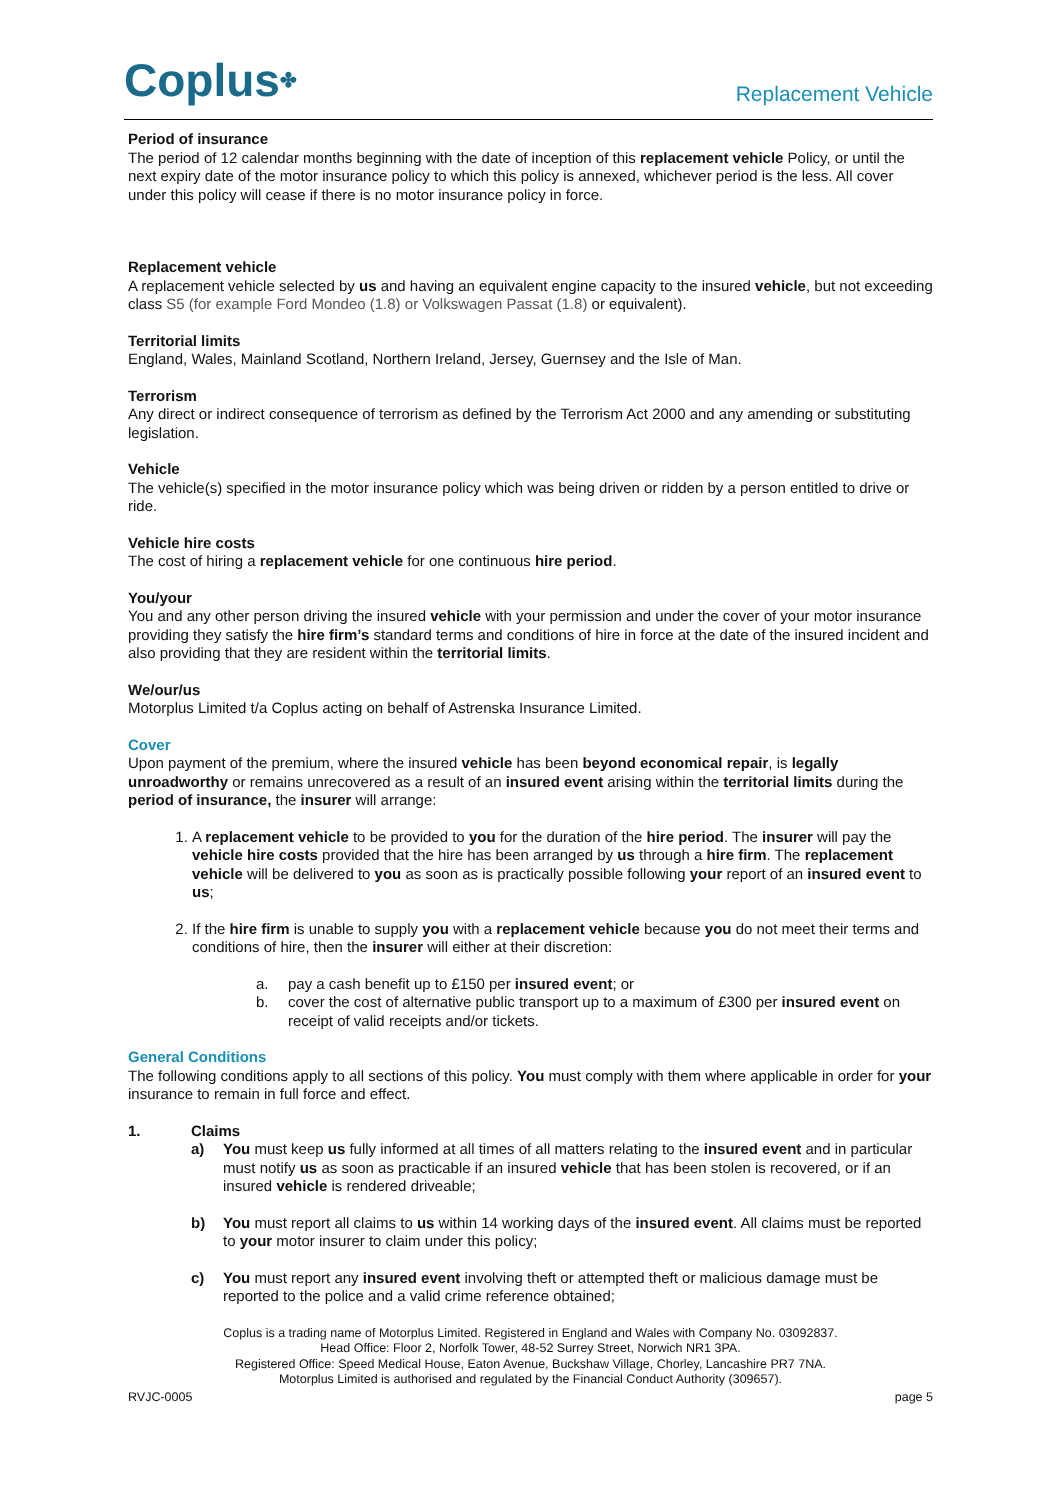Coplus✤
Replacement Vehicle
Period of insurance
The period of 12 calendar months beginning with the date of inception of this replacement vehicle Policy, or until the next expiry date of the motor insurance policy to which this policy is annexed, whichever period is the less. All cover under this policy will cease if there is no motor insurance policy in force.
Replacement vehicle
A replacement vehicle selected by us and having an equivalent engine capacity to the insured vehicle, but not exceeding class S5 (for example Ford Mondeo (1.8) or Volkswagen Passat (1.8) or equivalent).
Territorial limits
England, Wales, Mainland Scotland, Northern Ireland, Jersey, Guernsey and the Isle of Man.
Terrorism
Any direct or indirect consequence of terrorism as defined by the Terrorism Act 2000 and any amending or substituting legislation.
Vehicle
The vehicle(s) specified in the motor insurance policy which was being driven or ridden by a person entitled to drive or ride.
Vehicle hire costs
The cost of hiring a replacement vehicle for one continuous hire period.
You/your
You and any other person driving the insured vehicle with your permission and under the cover of your motor insurance providing they satisfy the hire firm’s standard terms and conditions of hire in force at the date of the insured incident and also providing that they are resident within the territorial limits.
We/our/us
Motorplus Limited t/a Coplus acting on behalf of Astrenska Insurance Limited.
Cover
Upon payment of the premium, where the insured vehicle has been beyond economical repair, is legally unroadworthy or remains unrecovered as a result of an insured event arising within the territorial limits during the period of insurance, the insurer will arrange:
1. A replacement vehicle to be provided to you for the duration of the hire period. The insurer will pay the vehicle hire costs provided that the hire has been arranged by us through a hire firm. The replacement vehicle will be delivered to you as soon as is practically possible following your report of an insured event to us;
2. If the hire firm is unable to supply you with a replacement vehicle because you do not meet their terms and conditions of hire, then the insurer will either at their discretion:
a. pay a cash benefit up to £150 per insured event; or
b. cover the cost of alternative public transport up to a maximum of £300 per insured event on receipt of valid receipts and/or tickets.
General Conditions
The following conditions apply to all sections of this policy. You must comply with them where applicable in order for your insurance to remain in full force and effect.
1. Claims
a) You must keep us fully informed at all times of all matters relating to the insured event and in particular must notify us as soon as practicable if an insured vehicle that has been stolen is recovered, or if an insured vehicle is rendered driveable;
b) You must report all claims to us within 14 working days of the insured event. All claims must be reported to your motor insurer to claim under this policy;
c) You must report any insured event involving theft or attempted theft or malicious damage must be reported to the police and a valid crime reference obtained;
Coplus is a trading name of Motorplus Limited. Registered in England and Wales with Company No. 03092837.
Head Office: Floor 2, Norfolk Tower, 48-52 Surrey Street, Norwich NR1 3PA.
Registered Office: Speed Medical House, Eaton Avenue, Buckshaw Village, Chorley, Lancashire PR7 7NA.
Motorplus Limited is authorised and regulated by the Financial Conduct Authority (309657).
RVJC-0005 page 5